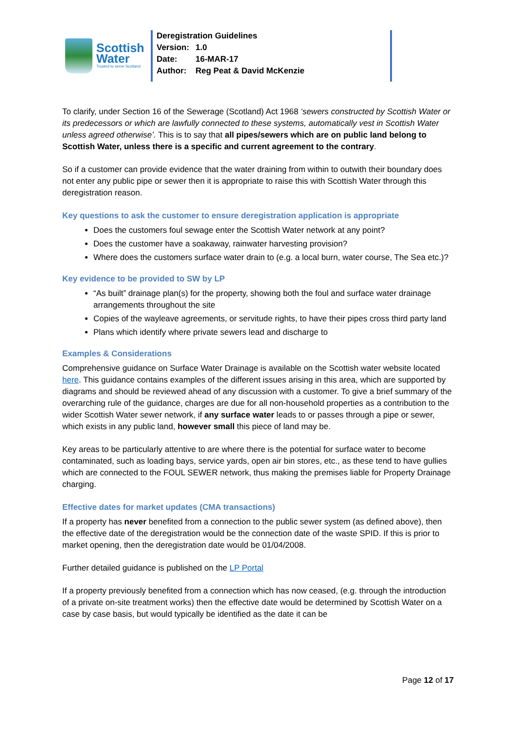Scottish
Water
Trusted to serve Scotland
Deregistration Guidelines
Version: 1.0
Date: 16-MAR-17
Author: Reg Peat & David McKenzie
To clarify, under Section 16 of the Sewerage (Scotland) Act 1968 ‘sewers constructed by Scottish Water or its predecessors or which are lawfully connected to these systems, automatically vest in Scottish Water unless agreed otherwise’. This is to say that all pipes/sewers which are on public land belong to Scottish Water, unless there is a specific and current agreement to the contrary.
So if a customer can provide evidence that the water draining from within to outwith their boundary does not enter any public pipe or sewer then it is appropriate to raise this with Scottish Water through this deregistration reason.
Key questions to ask the customer to ensure deregistration application is appropriate
Does the customers foul sewage enter the Scottish Water network at any point?
Does the customer have a soakaway, rainwater harvesting provision?
Where does the customers surface water drain to (e.g. a local burn, water course, The Sea etc.)?
Key evidence to be provided to SW by LP
“As built” drainage plan(s) for the property, showing both the foul and surface water drainage arrangements throughout the site
Copies of the wayleave agreements, or servitude rights, to have their pipes cross third party land
Plans which identify where private sewers lead and discharge to
Examples & Considerations
Comprehensive guidance on Surface Water Drainage is available on the Scottish water website located here. This guidance contains examples of the different issues arising in this area, which are supported by diagrams and should be reviewed ahead of any discussion with a customer. To give a brief summary of the overarching rule of the guidance, charges are due for all non-household properties as a contribution to the wider Scottish Water sewer network, if any surface water leads to or passes through a pipe or sewer, which exists in any public land, however small this piece of land may be.
Key areas to be particularly attentive to are where there is the potential for surface water to become contaminated, such as loading bays, service yards, open air bin stores, etc., as these tend to have gullies which are connected to the FOUL SEWER network, thus making the premises liable for Property Drainage charging.
Effective dates for market updates (CMA transactions)
If a property has never benefited from a connection to the public sewer system (as defined above), then the effective date of the deregistration would be the connection date of the waste SPID. If this is prior to market opening, then the deregistration date would be 01/04/2008.
Further detailed guidance is published on the LP Portal
If a property previously benefited from a connection which has now ceased, (e.g. through the introduction of a private on-site treatment works) then the effective date would be determined by Scottish Water on a case by case basis, but would typically be identified as the date it can be
Page 12 of 17